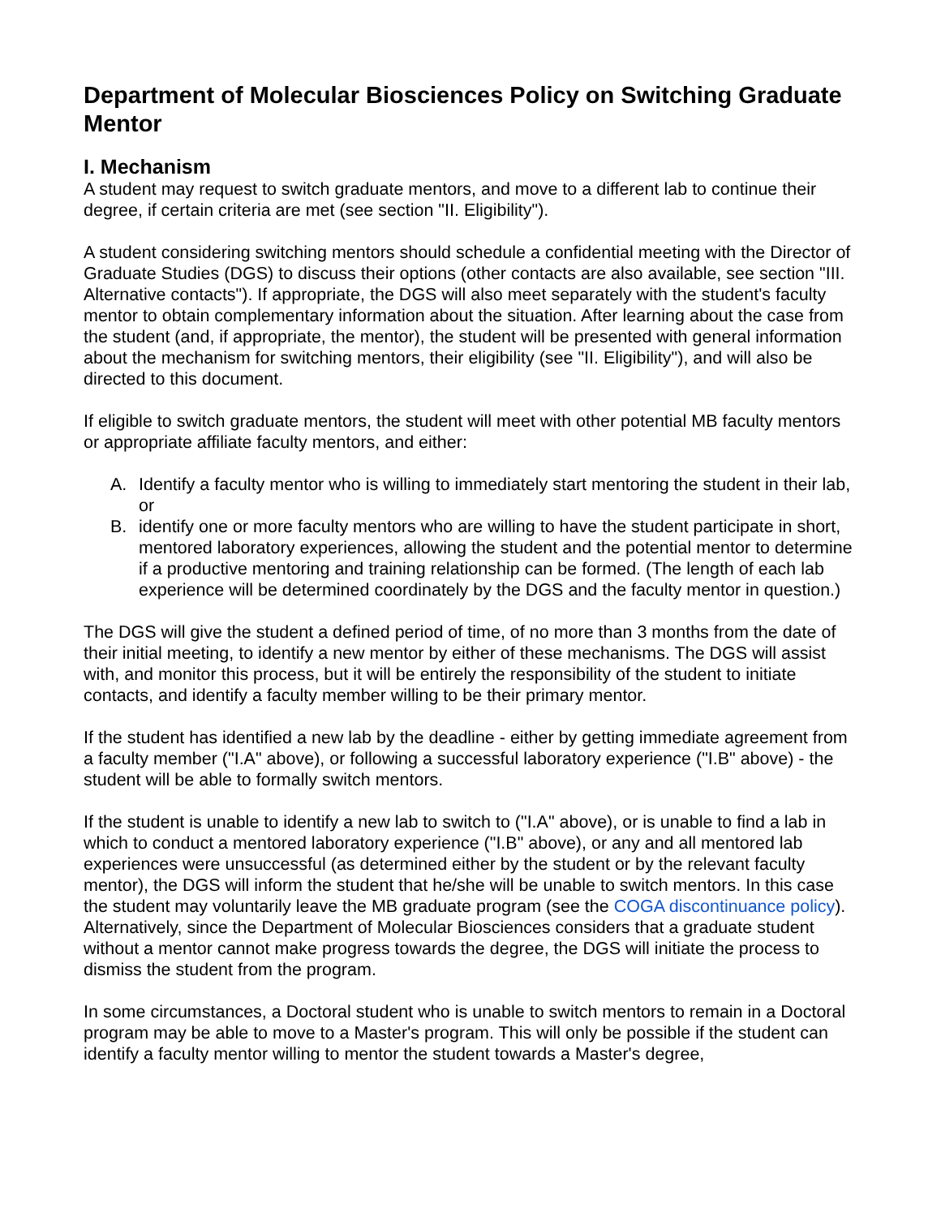Department of Molecular Biosciences Policy on Switching Graduate Mentor
I. Mechanism
A student may request to switch graduate mentors, and move to a different lab to continue their degree, if certain criteria are met (see section "II. Eligibility").
A student considering switching mentors should schedule a confidential meeting with the Director of Graduate Studies (DGS) to discuss their options (other contacts are also available, see section "III. Alternative contacts"). If appropriate, the DGS will also meet separately with the student's faculty mentor to obtain complementary information about the situation. After learning about the case from the student (and, if appropriate, the mentor), the student will be presented with general information about the mechanism for switching mentors, their eligibility (see "II. Eligibility"), and will also be directed to this document.
If eligible to switch graduate mentors, the student will meet with other potential MB faculty mentors or appropriate affiliate faculty mentors, and either:
A. Identify a faculty mentor who is willing to immediately start mentoring the student in their lab, or
B. identify one or more faculty mentors who are willing to have the student participate in short, mentored laboratory experiences, allowing the student and the potential mentor to determine if a productive mentoring and training relationship can be formed. (The length of each lab experience will be determined coordinately by the DGS and the faculty mentor in question.)
The DGS will give the student a defined period of time, of no more than 3 months from the date of their initial meeting, to identify a new mentor by either of these mechanisms. The DGS will assist with, and monitor this process, but it will be entirely the responsibility of the student to initiate contacts, and identify a faculty member willing to be their primary mentor.
If the student has identified a new lab by the deadline - either by getting immediate agreement from a faculty member ("I.A" above), or following a successful laboratory experience ("I.B" above) - the student will be able to formally switch mentors.
If the student is unable to identify a new lab to switch to ("I.A" above), or is unable to find a lab in which to conduct a mentored laboratory experience ("I.B" above), or any and all mentored lab experiences were unsuccessful (as determined either by the student or by the relevant faculty mentor), the DGS will inform the student that he/she will be unable to switch mentors. In this case the student may voluntarily leave the MB graduate program (see the COGA discontinuance policy). Alternatively, since the Department of Molecular Biosciences considers that a graduate student without a mentor cannot make progress towards the degree, the DGS will initiate the process to dismiss the student from the program.
In some circumstances, a Doctoral student who is unable to switch mentors to remain in a Doctoral program may be able to move to a Master's program. This will only be possible if the student can identify a faculty mentor willing to mentor the student towards a Master's degree,